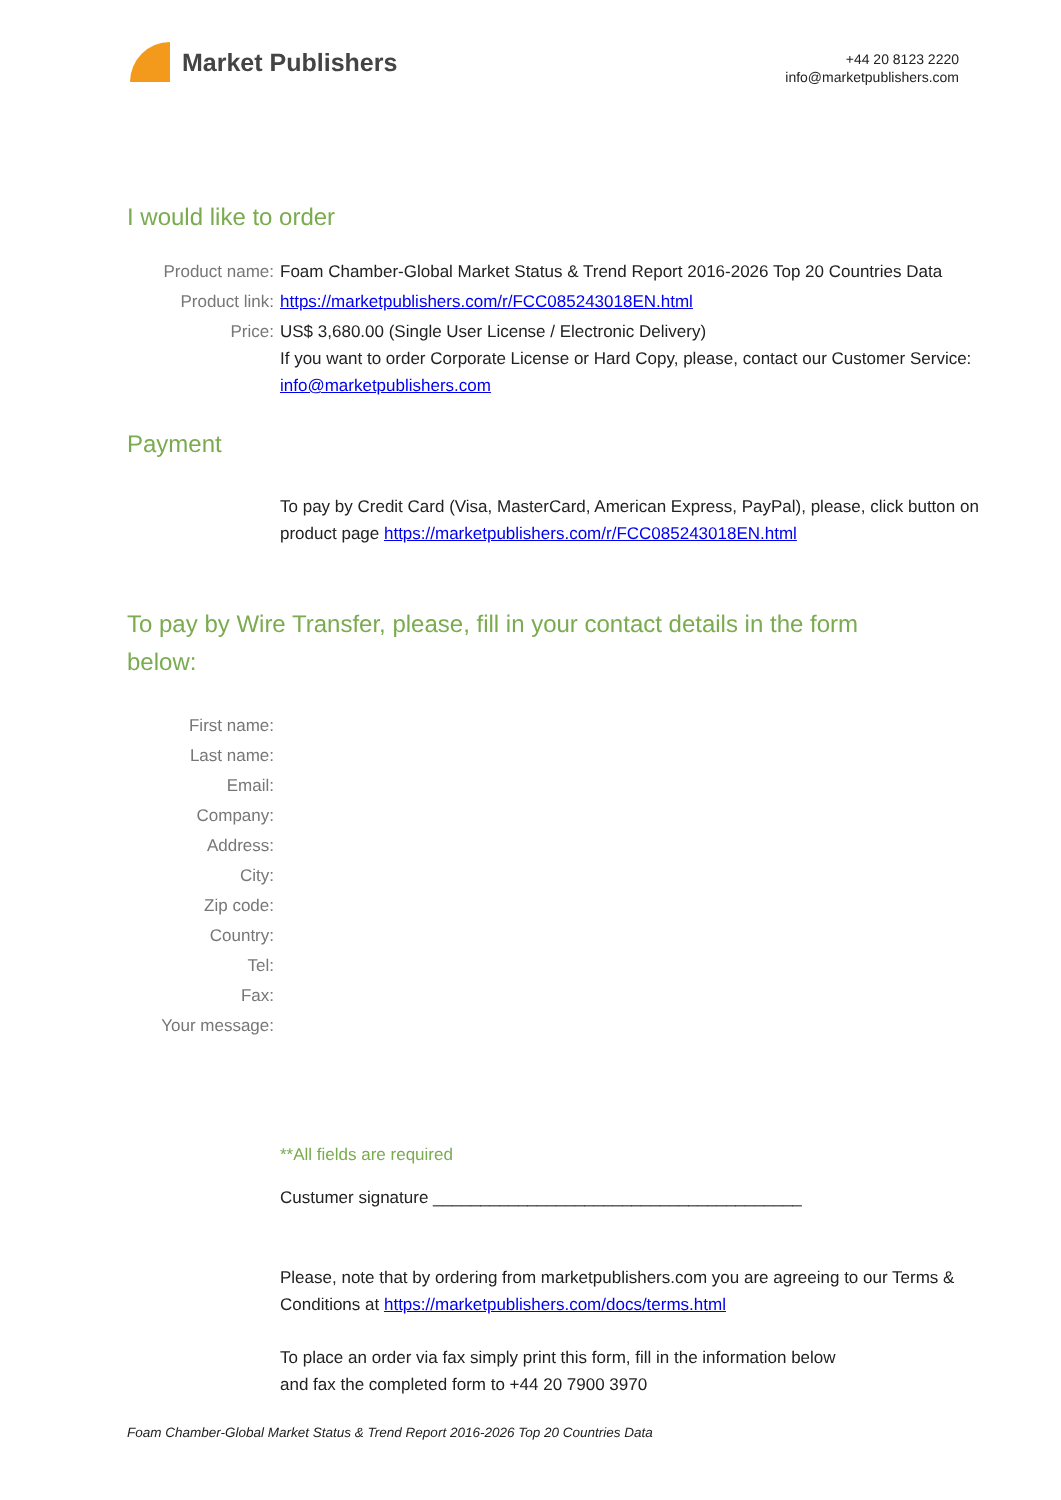Market Publishers
+44 20 8123 2220
info@marketpublishers.com
I would like to order
Product name: Foam Chamber-Global Market Status & Trend Report 2016-2026 Top 20 Countries Data
Product link: https://marketpublishers.com/r/FCC085243018EN.html
Price: US$ 3,680.00 (Single User License / Electronic Delivery)
If you want to order Corporate License or Hard Copy, please, contact our Customer Service:
info@marketpublishers.com
Payment
To pay by Credit Card (Visa, MasterCard, American Express, PayPal), please, click button on product page https://marketpublishers.com/r/FCC085243018EN.html
To pay by Wire Transfer, please, fill in your contact details in the form below:
First name:
Last name:
Email:
Company:
Address:
City:
Zip code:
Country:
Tel:
Fax:
Your message:
**All fields are required
Custumer signature _______________________________________
Please, note that by ordering from marketpublishers.com you are agreeing to our Terms & Conditions at https://marketpublishers.com/docs/terms.html
To place an order via fax simply print this form, fill in the information below
and fax the completed form to +44 20 7900 3970
Foam Chamber-Global Market Status & Trend Report 2016-2026 Top 20 Countries Data